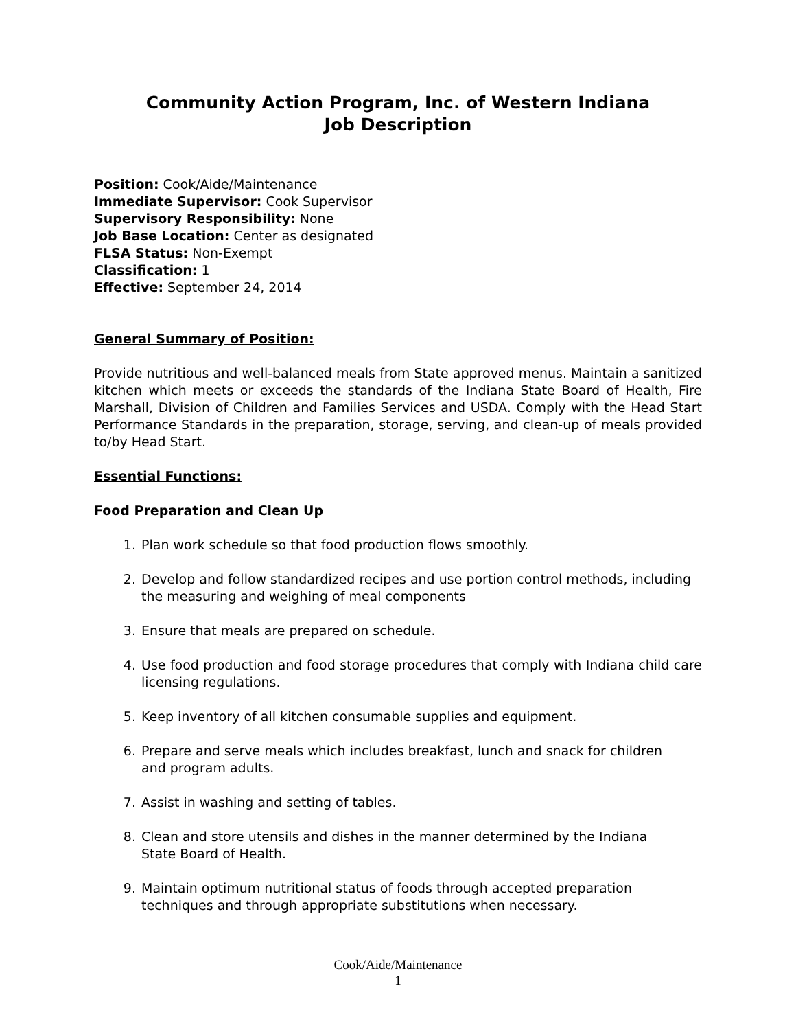Community Action Program, Inc. of Western Indiana
Job Description
Position: Cook/Aide/Maintenance
Immediate Supervisor: Cook Supervisor
Supervisory Responsibility: None
Job Base Location: Center as designated
FLSA Status: Non-Exempt
Classification: 1
Effective: September 24, 2014
General Summary of Position:
Provide nutritious and well-balanced meals from State approved menus. Maintain a sanitized kitchen which meets or exceeds the standards of the Indiana State Board of Health, Fire Marshall, Division of Children and Families Services and USDA. Comply with the Head Start Performance Standards in the preparation, storage, serving, and clean-up of meals provided to/by Head Start.
Essential Functions:
Food Preparation and Clean Up
1. Plan work schedule so that food production flows smoothly.
2. Develop and follow standardized recipes and use portion control methods, including the measuring and weighing of meal components
3. Ensure that meals are prepared on schedule.
4. Use food production and food storage procedures that comply with Indiana child care licensing regulations.
5. Keep inventory of all kitchen consumable supplies and equipment.
6. Prepare and serve meals which includes breakfast, lunch and snack for children
and program adults.
7. Assist in washing and setting of tables.
8. Clean and store utensils and dishes in the manner determined by the Indiana
State Board of Health.
9. Maintain optimum nutritional status of foods through accepted preparation
techniques and through appropriate substitutions when necessary.
Cook/Aide/Maintenance
1